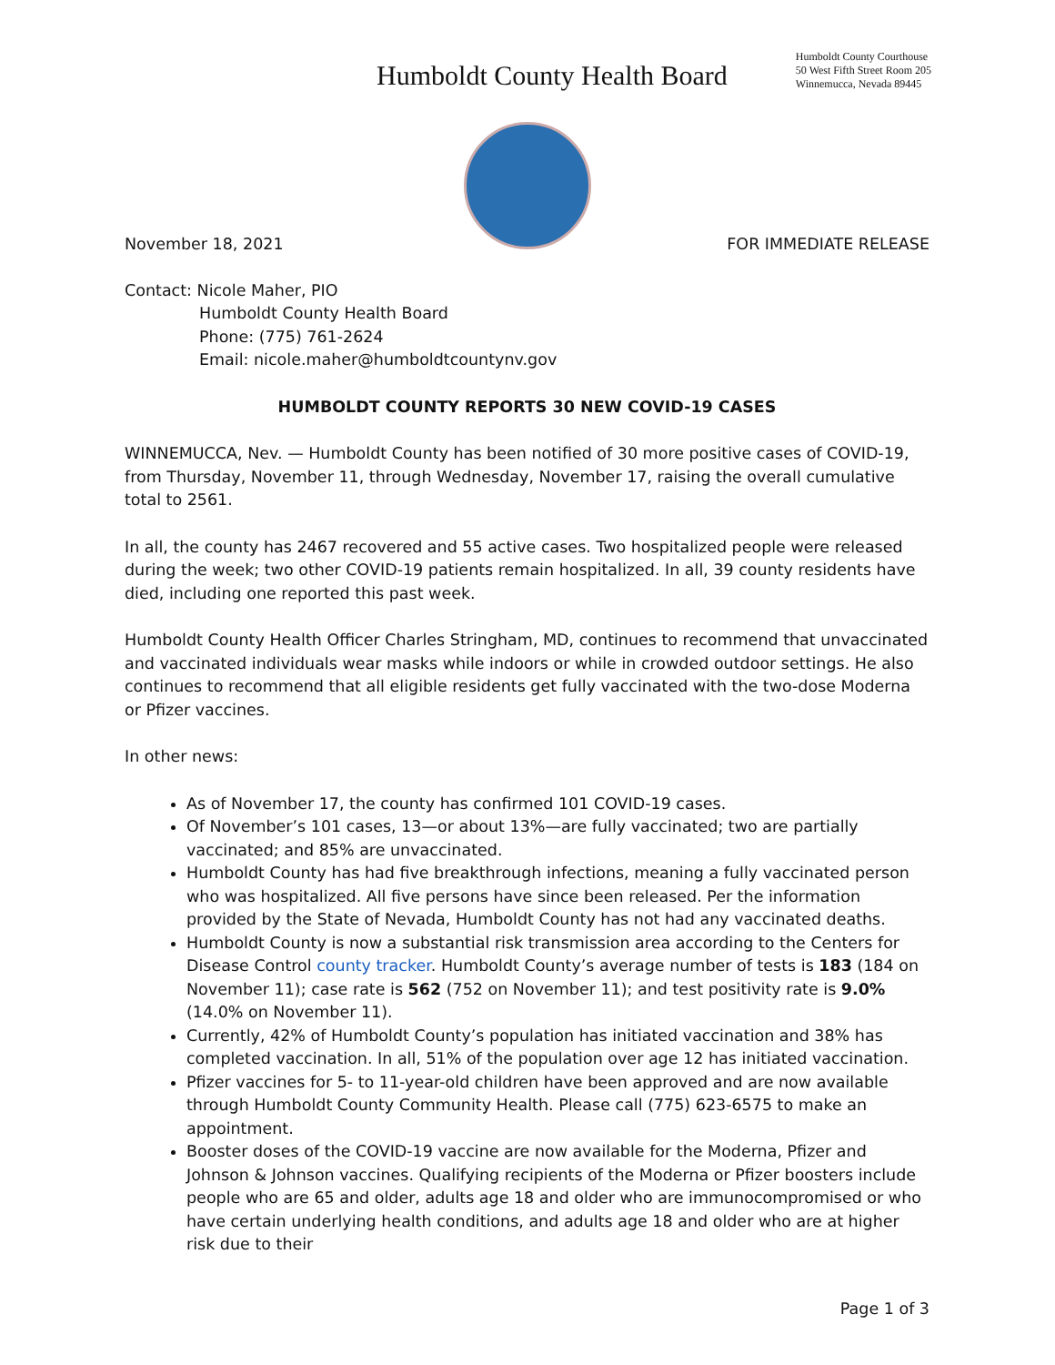Humboldt County Health Board
Humboldt County Courthouse
50 West Fifth Street Room 205
Winnemucca, Nevada 89445
November 18, 2021 FOR IMMEDIATE RELEASE
Contact: Nicole Maher, PIO
Humboldt County Health Board
Phone: (775) 761-2624
Email: nicole.maher@humboldtcountynv.gov
HUMBOLDT COUNTY REPORTS 30 NEW COVID-19 CASES
WINNEMUCCA, Nev. — Humboldt County has been notified of 30 more positive cases of COVID-19, from Thursday, November 11, through Wednesday, November 17, raising the overall cumulative total to 2561.
In all, the county has 2467 recovered and 55 active cases. Two hospitalized people were released during the week; two other COVID-19 patients remain hospitalized. In all, 39 county residents have died, including one reported this past week.
Humboldt County Health Officer Charles Stringham, MD, continues to recommend that unvaccinated and vaccinated individuals wear masks while indoors or while in crowded outdoor settings. He also continues to recommend that all eligible residents get fully vaccinated with the two-dose Moderna or Pfizer vaccines.
In other news:
As of November 17, the county has confirmed 101 COVID-19 cases.
Of November’s 101 cases, 13—or about 13%—are fully vaccinated; two are partially vaccinated; and 85% are unvaccinated.
Humboldt County has had five breakthrough infections, meaning a fully vaccinated person who was hospitalized. All five persons have since been released. Per the information provided by the State of Nevada, Humboldt County has not had any vaccinated deaths.
Humboldt County is now a substantial risk transmission area according to the Centers for Disease Control county tracker. Humboldt County’s average number of tests is 183 (184 on November 11); case rate is 562 (752 on November 11); and test positivity rate is 9.0% (14.0% on November 11).
Currently, 42% of Humboldt County’s population has initiated vaccination and 38% has completed vaccination. In all, 51% of the population over age 12 has initiated vaccination.
Pfizer vaccines for 5- to 11-year-old children have been approved and are now available through Humboldt County Community Health. Please call (775) 623-6575 to make an appointment.
Booster doses of the COVID-19 vaccine are now available for the Moderna, Pfizer and Johnson & Johnson vaccines. Qualifying recipients of the Moderna or Pfizer boosters include people who are 65 and older, adults age 18 and older who are immunocompromised or who have certain underlying health conditions, and adults age 18 and older who are at higher risk due to their
Page 1 of 3